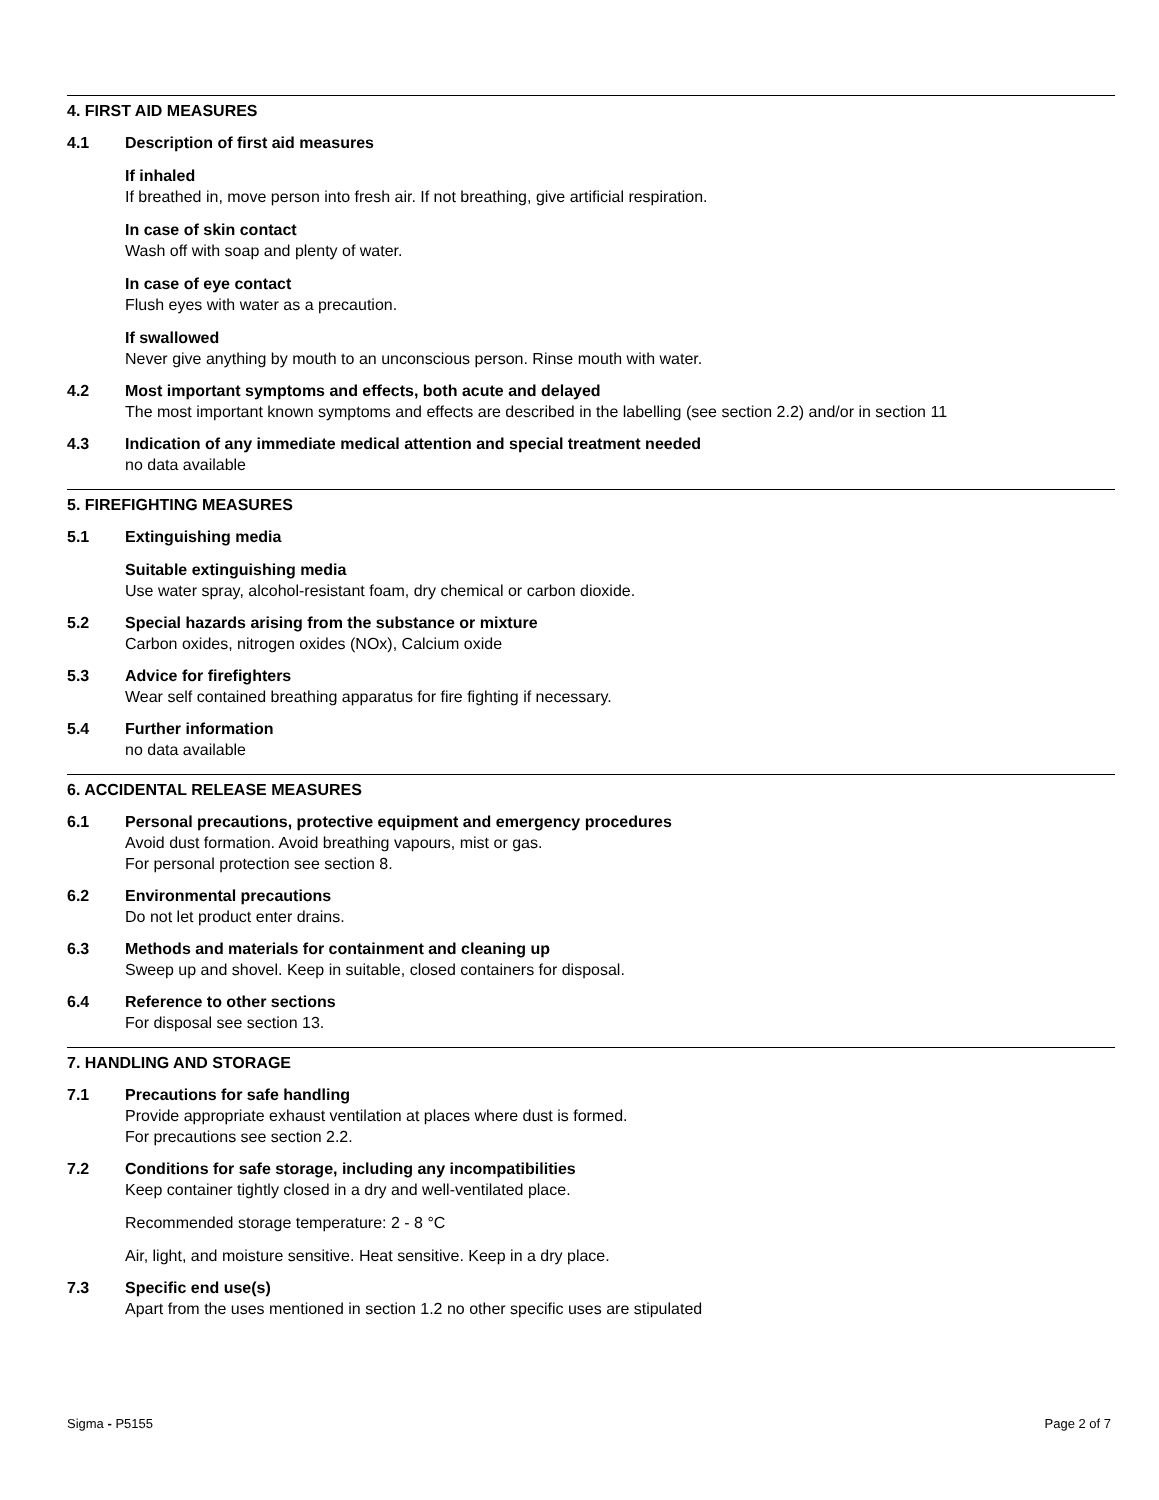4. FIRST AID MEASURES
4.1 Description of first aid measures
If inhaled
If breathed in, move person into fresh air. If not breathing, give artificial respiration.
In case of skin contact
Wash off with soap and plenty of water.
In case of eye contact
Flush eyes with water as a precaution.
If swallowed
Never give anything by mouth to an unconscious person. Rinse mouth with water.
4.2 Most important symptoms and effects, both acute and delayed
The most important known symptoms and effects are described in the labelling (see section 2.2) and/or in section 11
4.3 Indication of any immediate medical attention and special treatment needed
no data available
5. FIREFIGHTING MEASURES
5.1 Extinguishing media
Suitable extinguishing media
Use water spray, alcohol-resistant foam, dry chemical or carbon dioxide.
5.2 Special hazards arising from the substance or mixture
Carbon oxides, nitrogen oxides (NOx), Calcium oxide
5.3 Advice for firefighters
Wear self contained breathing apparatus for fire fighting if necessary.
5.4 Further information
no data available
6. ACCIDENTAL RELEASE MEASURES
6.1 Personal precautions, protective equipment and emergency procedures
Avoid dust formation. Avoid breathing vapours, mist or gas.
For personal protection see section 8.
6.2 Environmental precautions
Do not let product enter drains.
6.3 Methods and materials for containment and cleaning up
Sweep up and shovel. Keep in suitable, closed containers for disposal.
6.4 Reference to other sections
For disposal see section 13.
7. HANDLING AND STORAGE
7.1 Precautions for safe handling
Provide appropriate exhaust ventilation at places where dust is formed.
For precautions see section 2.2.
7.2 Conditions for safe storage, including any incompatibilities
Keep container tightly closed in a dry and well-ventilated place.
Recommended storage temperature: 2 - 8 °C
Air, light, and moisture sensitive. Heat sensitive. Keep in a dry place.
7.3 Specific end use(s)
Apart from the uses mentioned in section 1.2 no other specific uses are stipulated
Sigma - P5155 Page 2 of 7